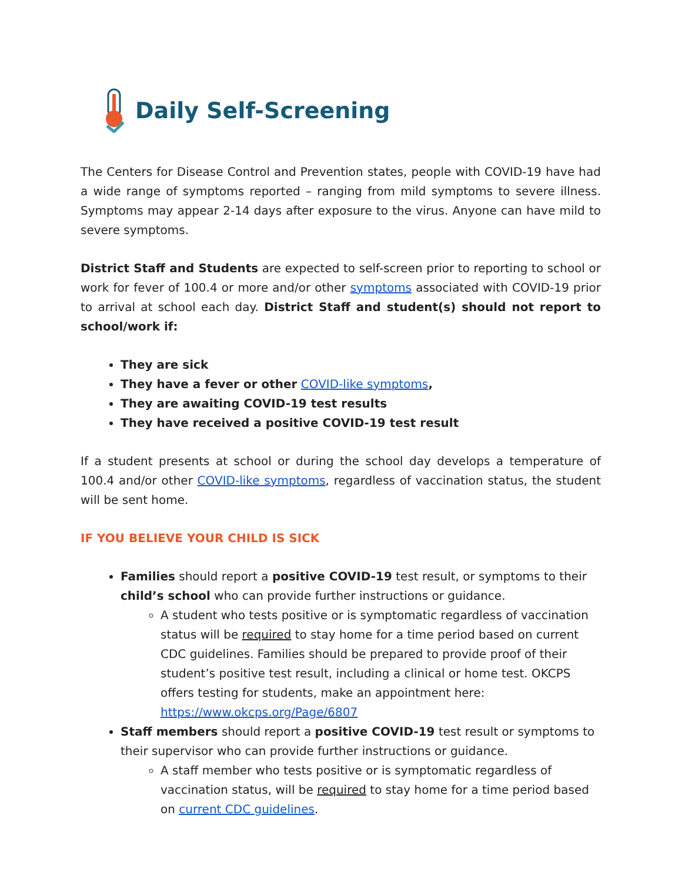Daily Self-Screening
The Centers for Disease Control and Prevention states, people with COVID-19 have had a wide range of symptoms reported – ranging from mild symptoms to severe illness. Symptoms may appear 2-14 days after exposure to the virus. Anyone can have mild to severe symptoms.
District Staff and Students are expected to self-screen prior to reporting to school or work for fever of 100.4 or more and/or other symptoms associated with COVID-19 prior to arrival at school each day. District Staff and student(s) should not report to school/work if:
They are sick
They have a fever or other COVID-like symptoms,
They are awaiting COVID-19 test results
They have received a positive COVID-19 test result
If a student presents at school or during the school day develops a temperature of 100.4 and/or other COVID-like symptoms, regardless of vaccination status, the student will be sent home.
IF YOU BELIEVE YOUR CHILD IS SICK
Families should report a positive COVID-19 test result, or symptoms to their child’s school who can provide further instructions or guidance.
A student who tests positive or is symptomatic regardless of vaccination status will be required to stay home for a time period based on current CDC guidelines. Families should be prepared to provide proof of their student’s positive test result, including a clinical or home test. OKCPS offers testing for students, make an appointment here: https://www.okcps.org/Page/6807
Staff members should report a positive COVID-19 test result or symptoms to their supervisor who can provide further instructions or guidance.
A staff member who tests positive or is symptomatic regardless of vaccination status, will be required to stay home for a time period based on current CDC guidelines.